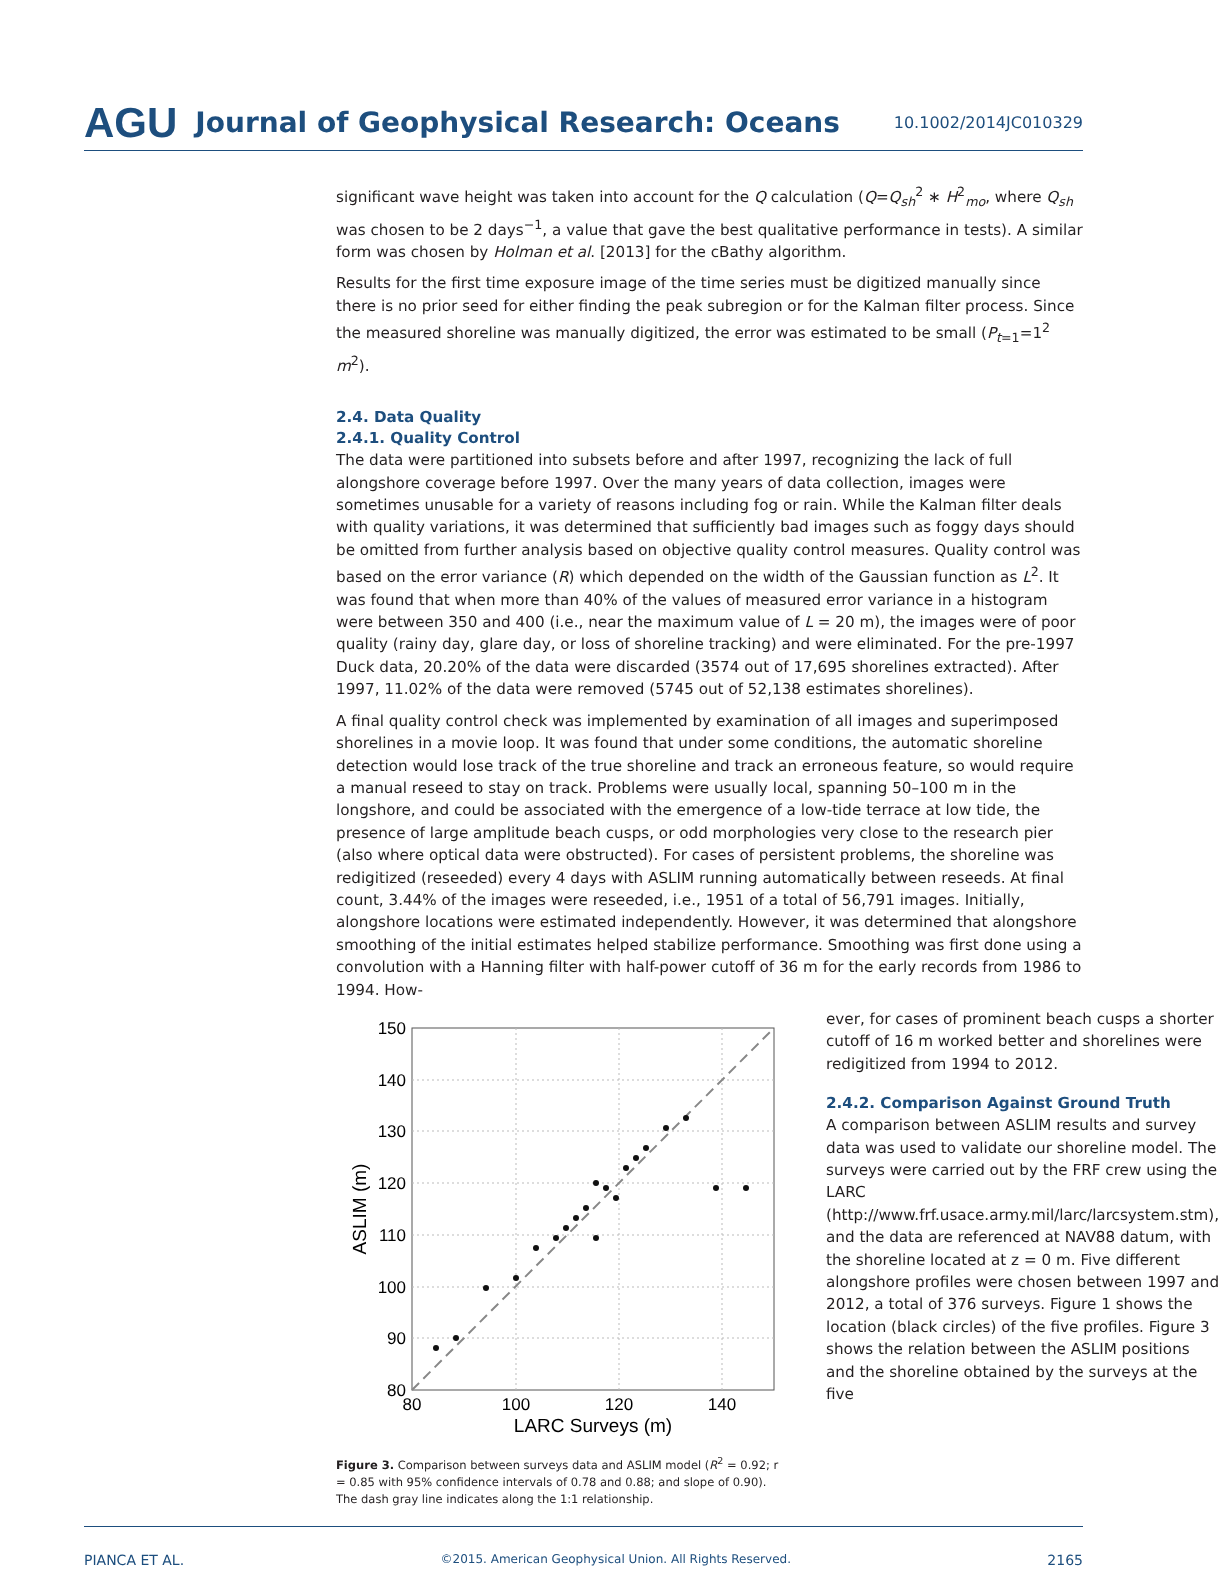AGU Journal of Geophysical Research: Oceans 10.1002/2014JC010329
significant wave height was taken into account for the Q calculation (Q=Q<sub>sh</sub><sup>2</sup> ∗ H<sup>2</sup><sub>mo</sub>, where Q<sub>sh</sub> was chosen to be 2 days<sup>−1</sup>, a value that gave the best qualitative performance in tests). A similar form was chosen by Holman et al. [2013] for the cBathy algorithm.
Results for the first time exposure image of the time series must be digitized manually since there is no prior seed for either finding the peak subregion or for the Kalman filter process. Since the measured shoreline was manually digitized, the error was estimated to be small (P<sub>t</sub><sub>=1</sub>=1<sup>2</sup> m<sup>2</sup>).
2.4. Data Quality
2.4.1. Quality Control
The data were partitioned into subsets before and after 1997, recognizing the lack of full alongshore coverage before 1997. Over the many years of data collection, images were sometimes unusable for a variety of reasons including fog or rain. While the Kalman filter deals with quality variations, it was determined that sufficiently bad images such as foggy days should be omitted from further analysis based on objective quality control measures. Quality control was based on the error variance (R) which depended on the width of the Gaussian function as L<sup>2</sup>. It was found that when more than 40% of the values of measured error variance in a histogram were between 350 and 400 (i.e., near the maximum value of L = 20 m), the images were of poor quality (rainy day, glare day, or loss of shoreline tracking) and were eliminated. For the pre-1997 Duck data, 20.20% of the data were discarded (3574 out of 17,695 shorelines extracted). After 1997, 11.02% of the data were removed (5745 out of 52,138 estimates shorelines).
A final quality control check was implemented by examination of all images and superimposed shorelines in a movie loop. It was found that under some conditions, the automatic shoreline detection would lose track of the true shoreline and track an erroneous feature, so would require a manual reseed to stay on track. Problems were usually local, spanning 50–100 m in the longshore, and could be associated with the emergence of a low-tide terrace at low tide, the presence of large amplitude beach cusps, or odd morphologies very close to the research pier (also where optical data were obstructed). For cases of persistent problems, the shoreline was redigitized (reseeded) every 4 days with ASLIM running automatically between reseeds. At final count, 3.44% of the images were reseeded, i.e., 1951 of a total of 56,791 images. Initially, alongshore locations were estimated independently. However, it was determined that alongshore smoothing of the initial estimates helped stabilize performance. Smoothing was first done using a convolution with a Hanning filter with half-power cutoff of 36 m for the early records from 1986 to 1994. How-
150
140
130
120
110
100
90
80
80
100
120
140
LARC Surveys (m)
ASLIM (m)
Figure 3. Comparison between surveys data and ASLIM model (R<sup>2</sup> = 0.92; r = 0.85 with 95% confidence intervals of 0.78 and 0.88; and slope of 0.90). The dash gray line indicates along the 1:1 relationship.
ever, for cases of prominent beach cusps a shorter cutoff of 16 m worked better and shorelines were redigitized from 1994 to 2012.
2.4.2. Comparison Against Ground Truth
A comparison between ASLIM results and survey data was used to validate our shoreline model. The surveys were carried out by the FRF crew using the LARC (http://www.frf.usace.army.mil/larc/larcsystem.stm), and the data are referenced at NAV88 datum, with the shoreline located at z = 0 m. Five different alongshore profiles were chosen between 1997 and 2012, a total of 376 surveys. Figure 1 shows the location (black circles) of the five profiles. Figure 3 shows the relation between the ASLIM positions and the shoreline obtained by the surveys at the five
PIANCA ET AL. ©2015. American Geophysical Union. All Rights Reserved. 2165